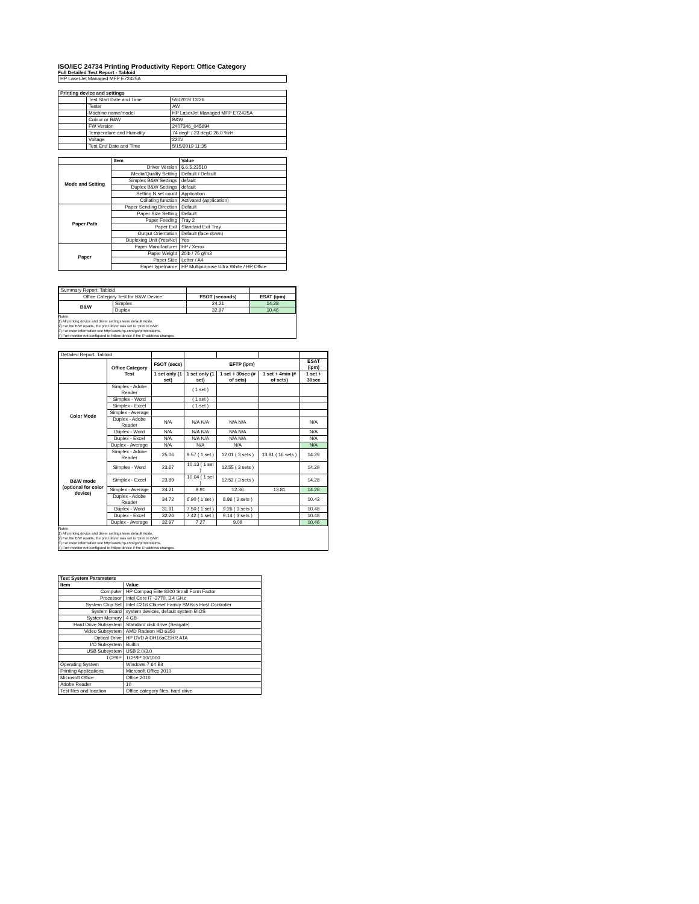ISO/IEC 24734 Printing Productivity Report: Office Category
Full Detailed Test Report - Tabloid
| HP LaserJet Managed MFP E72425A |
| Printing device and settings | | |
| --- | --- | --- |
| | Test Start Date and Time | 5/6/2019 13:26 |
| | Tester | AW |
| | Machine name/model | HP LaserJet Managed MFP E72425A |
| | Colour or B&W | B&W |
| | FW Version | 2407346_045694 |
| | Temperature and Humidity | 74 degF / 23 degC 26.0 %rH |
| | Voltage | 220V |
| | Test End Date and Time | 5/15/2019 11:35 |
| | Item | Value |
| --- | --- | --- |
| Mode and Setting | Driver Version | 6.6.5.23510 |
| | Media/Quality Setting | Default / Default |
| | Simplex B&W Settings | default |
| | Duplex B&W Settings | default |
| | Setting N set count | Application |
| | Collating function | Activated (application) |
| Paper Path | Paper Sending Direction | Default |
| | Paper Size Setting | Default |
| | Paper Feeding | Tray 2 |
| | Paper Exit | Standard Exit Tray |
| | Output Orientation | Default (face down) |
| | Duplexing Unit (Yes/No) | Yes |
| Paper | Paper Manufacturer | HP / Xerox |
| | Paper Weight | 20lb / 75 g/m2 |
| | Paper Size | Letter / A4 |
| | Paper type/name | HP Multipurpose Ultra White / HP Office |
| Summary Report: Tabloid | | | |
| Office Category Test for B&W Device | | FSOT (seconds) | ESAT (ipm) |
| B&W | Simplex | 24.21 | 14.28 |
| | Duplex | 32.97 | 10.46 |
Notes
1) All printing device and driver settings were default mode.
2) For the B/W results, the print driver was set to "print in B/W".
3) For more information see http://www.hp.com/go/printerclaims.
4) Port monitor not configured to follow device if the IP address changes.
| Detailed Report: Tabloid | | | | | | |
| | Office Category Test | FSOT (secs) | EFTP (ipm) | | | ESAT (ipm) |
| | | 1 set only (1 set) | 1 set only (1 set) | 1 set + 30sec (# of sets) | 1 set + 4min (# of sets) | 1 set + 30sec |
| Color Mode | Simplex - Adobe Reader | | ( 1 set ) | | | |
| | Simplex - Word | | ( 1 set ) | | | |
| | Simplex - Excel | | ( 1 set ) | | | |
| | Simplex - Average | | | | | |
| | Duplex - Adobe Reader | N/A | N/A N/A | N/A N/A | | N/A |
| | Duplex - Word | N/A | N/A N/A | N/A N/A | | N/A |
| | Duplex - Excel | N/A | N/A N/A | N/A N/A | | N/A |
| | Duplex - Average | N/A | N/A | N/A | | N/A |
| B&W mode (optional for color device) | Simplex - Adobe Reader | 25.06 | 9.57 ( 1 set ) | 12.01 ( 3 sets ) | 13.81 ( 16 sets ) | 14.29 |
| | Simplex - Word | 23.67 | 10.13 ( 1 set ) | 12.55 ( 3 sets ) | | 14.29 |
| | Simplex - Excel | 23.89 | 10.04 ( 1 set ) | 12.52 ( 3 sets ) | | 14.28 |
| | Simplex - Average | 24.21 | 9.91 | 12.36 | 13.81 | 14.28 |
| | Duplex - Adobe Reader | 34.72 | 6.90 ( 1 set ) | 8.86 ( 3 sets ) | | 10.42 |
| | Duplex - Word | 31.91 | 7.50 ( 1 set ) | 9.26 ( 3 sets ) | | 10.48 |
| | Duplex - Excel | 32.26 | 7.42 ( 1 set ) | 9.14 ( 3 sets ) | | 10.48 |
| | Duplex - Average | 32.97 | 7.27 | 9.08 | | 10.46 |
Notes
1) All printing device and driver settings were default mode.
2) For the B/W results, the print driver was set to "print in B/W".
3) For more information see http://www.hp.com/go/printerclaims.
4) Port monitor not configured to follow device if the IP address changes.
| Test System Parameters | |
| --- | --- |
| Item | Value |
| Computer | HP Compaq Elite 8300 Small Form Factor |
| Processor | Intel Core i7 -3770, 3.4 GHz |
| System Chip Set | Intel C216 Chipset Family SMBus Host Controller |
| System Board | system devices, default system BIOS |
| System Memory | 4 GB |
| Hard Drive Subsystem | Standard disk drive (Seagate) |
| Video Subsystem | AMD Radeon HD 6350 |
| Optical Drive | HP DVD A DH16aCSHR ATA |
| I/O Subsystem | Builtin |
| USB Subsystem | USB 2.0/3.0 |
| TCP/IP | TCP/IP 10/1000 |
| Operating System | Windows 7 64 Bit |
| Printing Applications | Microsoft Office 2010 |
| Microsoft Office | Office 2010 |
| Adobe Reader | 10 |
| Test files and location | Office category files, hard drive |